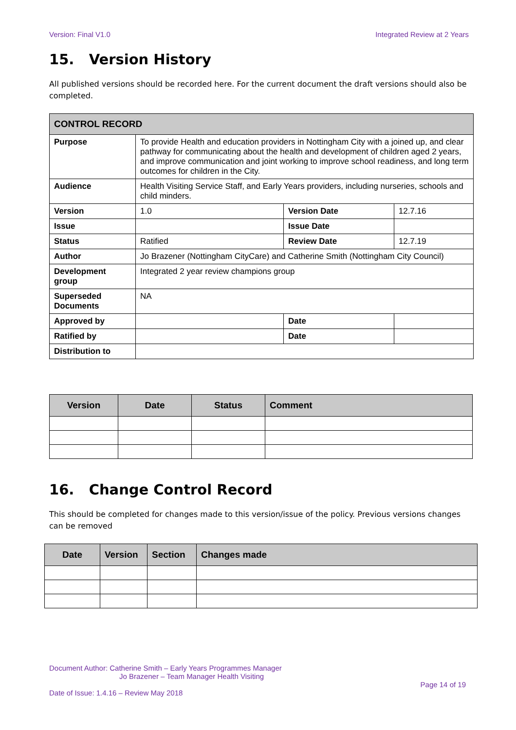Version: Final V1.0 Integrated Review at 2 Years
15. Version History
All published versions should be recorded here. For the current document the draft versions should also be completed.
| CONTROL RECORD | | | | |
| --- | --- | --- | --- | --- |
| Purpose | To provide Health and education providers in Nottingham City with a joined up, and clear pathway for communicating about the health and development of children aged 2 years, and improve communication and joint working to improve school readiness, and long term outcomes for children in the City. | | | |
| Audience | Health Visiting Service Staff, and Early Years providers, including nurseries, schools and child minders. | | | |
| Version | 1.0 | Version Date | | 12.7.16 |
| Issue | | Issue Date | | |
| Status | Ratified | Review Date | | 12.7.19 |
| Author | Jo Brazener (Nottingham CityCare) and Catherine Smith (Nottingham City Council) | | | |
| Development group | Integrated 2 year review champions group | | | |
| Superseded Documents | NA | | | |
| Approved by | | Date | | |
| Ratified by | | Date | | |
| Distribution to | | | | |
| Version | Date | Status | Comment |
| --- | --- | --- | --- |
16. Change Control Record
This should be completed for changes made to this version/issue of the policy. Previous versions changes can be removed
| Date | Version | Section | Changes made |
| --- | --- | --- | --- |
Document Author: Catherine Smith – Early Years Programmes Manager
Jo Brazener – Team Manager Health Visiting
Page 14 of 19
Date of Issue: 1.4.16 – Review May 2018